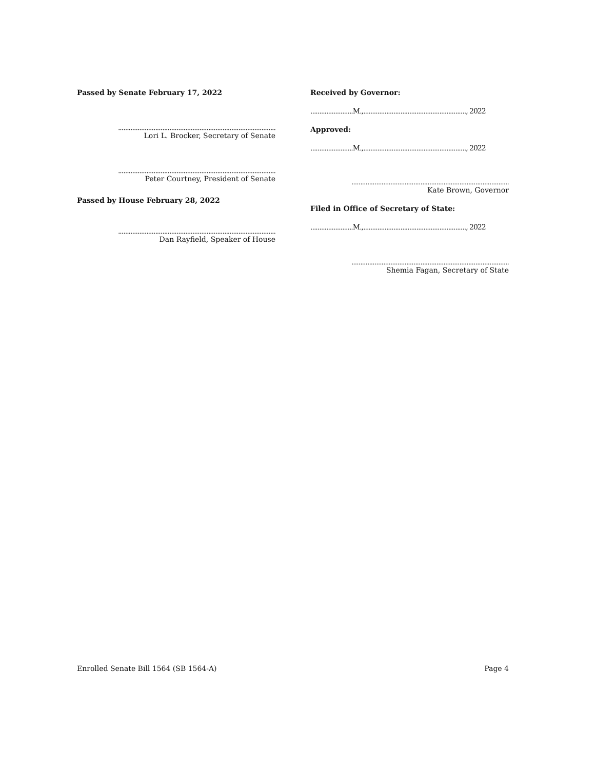Passed by Senate February 17, 2022
.........................................................................................
Lori L. Brocker, Secretary of Senate
.........................................................................................
Peter Courtney, President of Senate
Passed by House February 28, 2022
.........................................................................................
Dan Rayfield, Speaker of House
Received by Governor:
........................M.,.........................................................., 2022
Approved:
........................M.,.........................................................., 2022
.........................................................................................
Kate Brown, Governor
Filed in Office of Secretary of State:
........................M.,.........................................................., 2022
.........................................................................................
Shemia Fagan, Secretary of State
Enrolled Senate Bill 1564 (SB 1564-A) Page 4